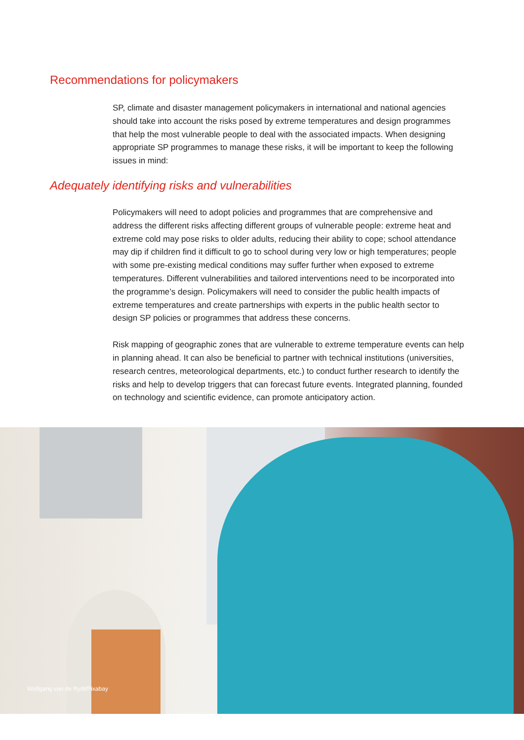Recommendations for policymakers
SP, climate and disaster management policymakers in international and national agencies should take into account the risks posed by extreme temperatures and design programmes that help the most vulnerable people to deal with the associated impacts. When designing appropriate SP programmes to manage these risks, it will be important to keep the following issues in mind:
Adequately identifying risks and vulnerabilities
Policymakers will need to adopt policies and programmes that are comprehensive and address the different risks affecting different groups of vulnerable people: extreme heat and extreme cold may pose risks to older adults, reducing their ability to cope; school attendance may dip if children find it difficult to go to school during very low or high temperatures; people with some pre-existing medical conditions may suffer further when exposed to extreme temperatures. Different vulnerabilities and tailored interventions need to be incorporated into the programme’s design. Policymakers will need to consider the public health impacts of extreme temperatures and create partnerships with experts in the public health sector to design SP policies or programmes that address these concerns.
Risk mapping of geographic zones that are vulnerable to extreme temperature events can help in planning ahead. It can also be beneficial to partner with technical institutions (universities, research centres, meteorological departments, etc.) to conduct further research to identify the risks and help to develop triggers that can forecast future events. Integrated planning, founded on technology and scientific evidence, can promote anticipatory action.
Wolfgang van de Rydt/Pixabay